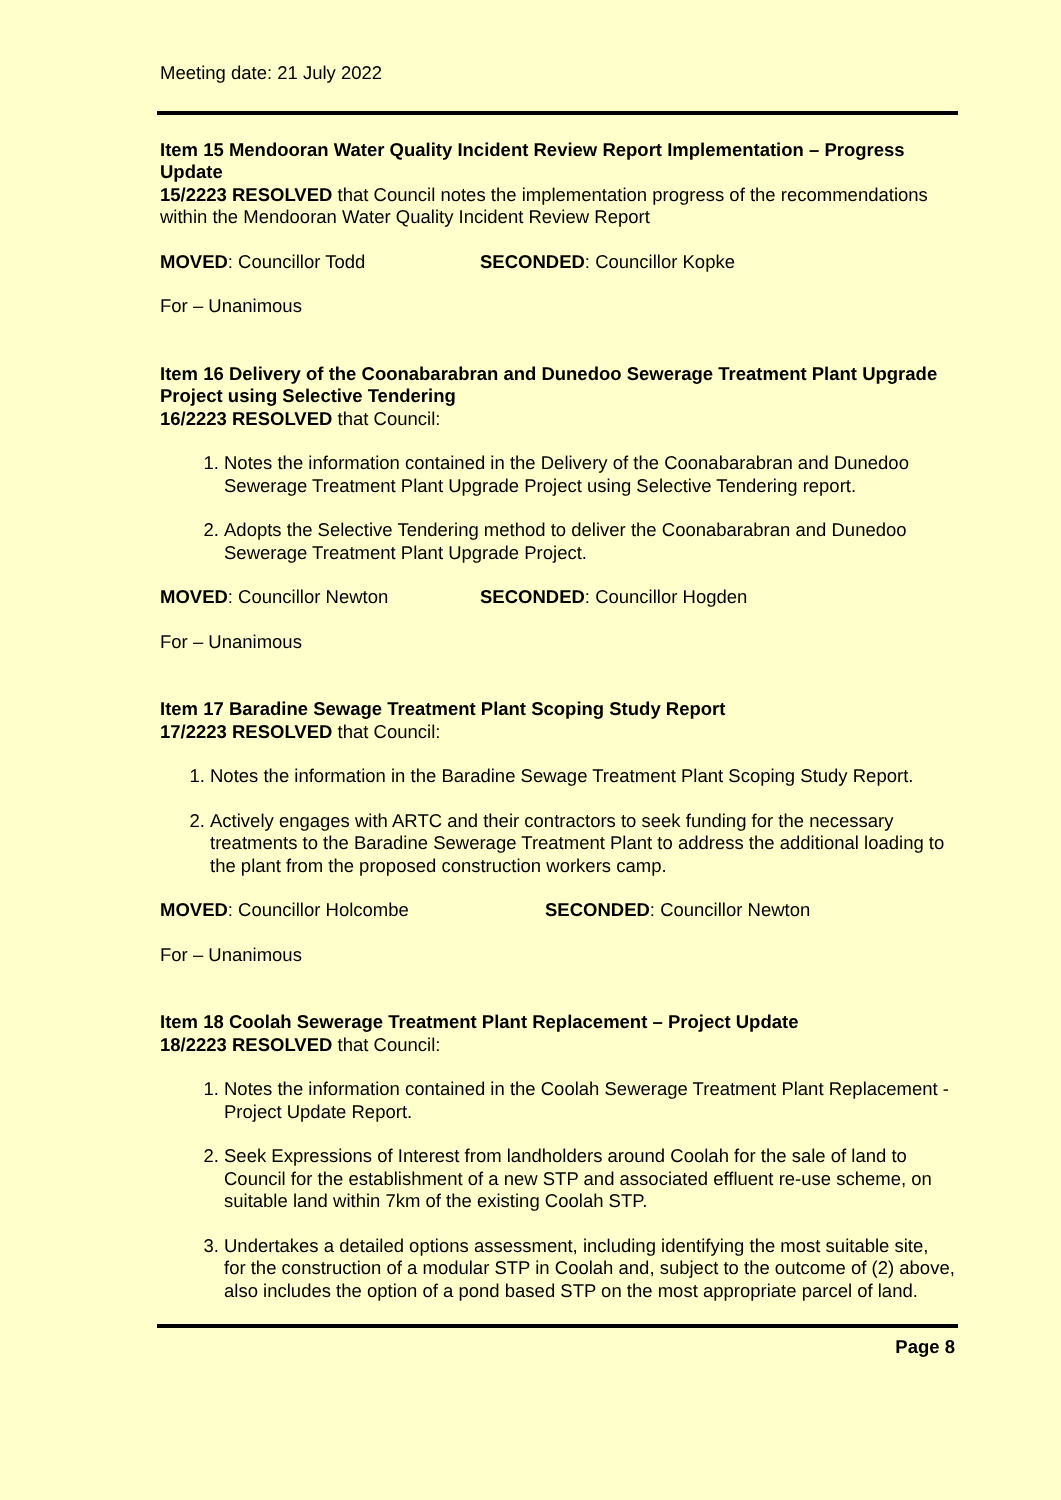Meeting date: 21 July 2022
Item 15 Mendooran Water Quality Incident Review Report Implementation – Progress Update
15/2223 RESOLVED that Council notes the implementation progress of the recommendations within the Mendooran Water Quality Incident Review Report
MOVED: Councillor Todd SECONDED: Councillor Kopke
For – Unanimous
Item 16 Delivery of the Coonabarabran and Dunedoo Sewerage Treatment Plant Upgrade Project using Selective Tendering
16/2223 RESOLVED that Council:
1. Notes the information contained in the Delivery of the Coonabarabran and Dunedoo Sewerage Treatment Plant Upgrade Project using Selective Tendering report.
2. Adopts the Selective Tendering method to deliver the Coonabarabran and Dunedoo Sewerage Treatment Plant Upgrade Project.
MOVED: Councillor Newton SECONDED: Councillor Hogden
For – Unanimous
Item 17 Baradine Sewage Treatment Plant Scoping Study Report
17/2223 RESOLVED that Council:
1. Notes the information in the Baradine Sewage Treatment Plant Scoping Study Report.
2. Actively engages with ARTC and their contractors to seek funding for the necessary treatments to the Baradine Sewerage Treatment Plant to address the additional loading to the plant from the proposed construction workers camp.
MOVED: Councillor Holcombe SECONDED: Councillor Newton
For – Unanimous
Item 18 Coolah Sewerage Treatment Plant Replacement – Project Update
18/2223 RESOLVED that Council:
1. Notes the information contained in the Coolah Sewerage Treatment Plant Replacement - Project Update Report.
2. Seek Expressions of Interest from landholders around Coolah for the sale of land to Council for the establishment of a new STP and associated effluent re-use scheme, on suitable land within 7km of the existing Coolah STP.
3. Undertakes a detailed options assessment, including identifying the most suitable site, for the construction of a modular STP in Coolah and, subject to the outcome of (2) above, also includes the option of a pond based STP on the most appropriate parcel of land.
Page 8